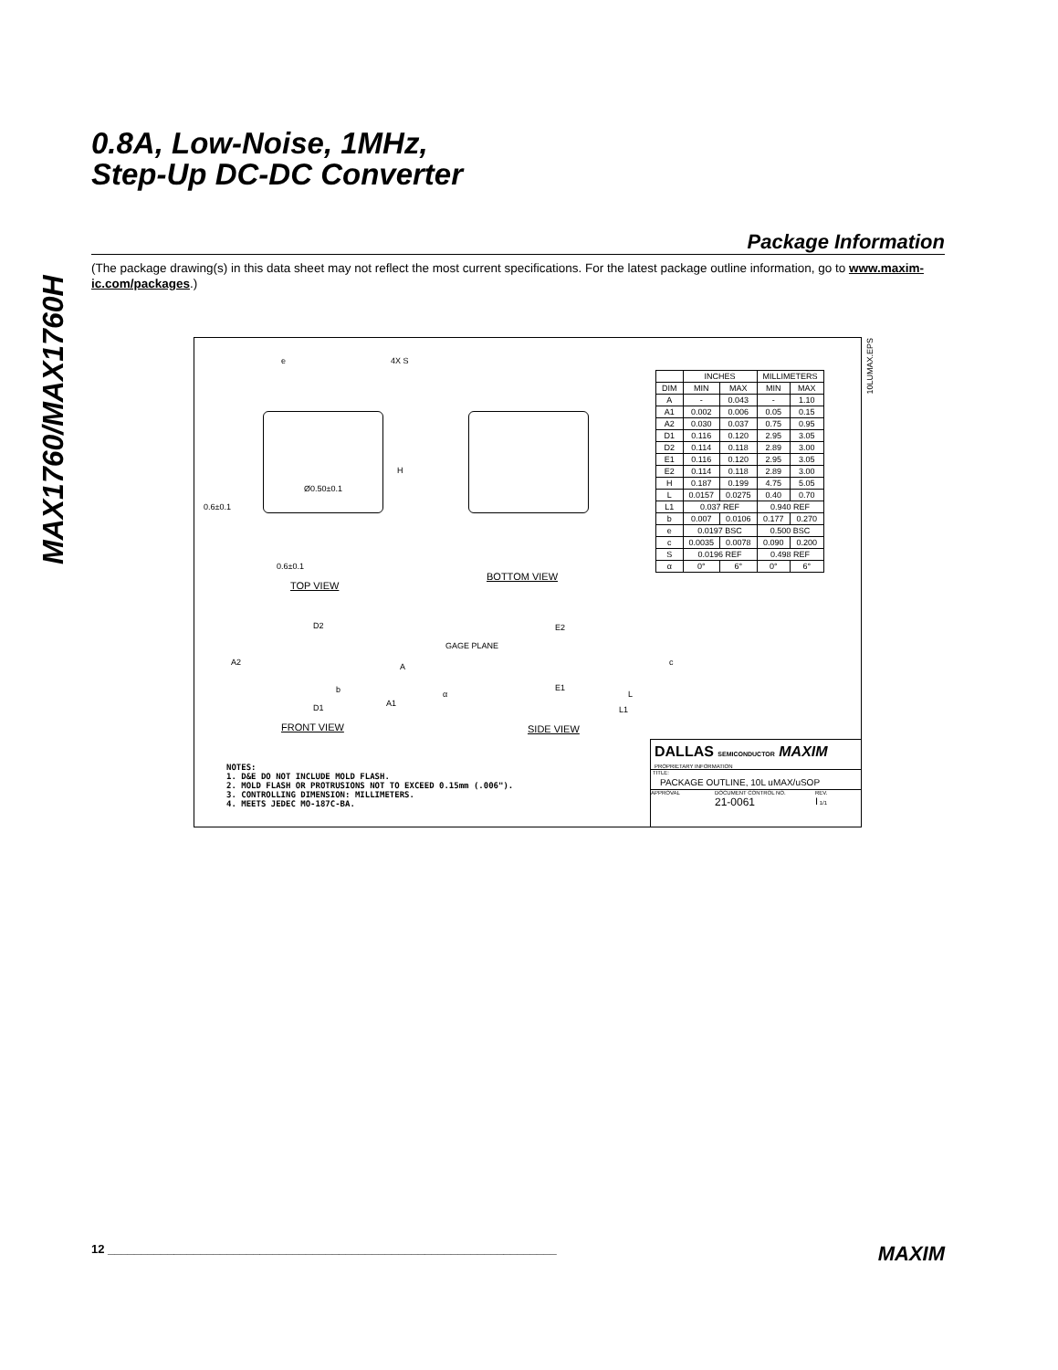MAX1760/MAX1760H
0.8A, Low-Noise, 1MHz,
Step-Up DC-DC Converter
Package Information
(The package drawing(s) in this data sheet may not reflect the most current specifications. For the latest package outline information, go to www.maxim-ic.com/packages.)
e 4X S
H
Ø0.50±0.1
0.6±0.1
0.6±0.1
TOP VIEW
BOTTOM VIEW
D2
A2 A
b
A1 D1
FRONT VIEW
GAGE PLANE
E2
E1
c
L
L1
α
SIDE VIEW
| | INCHES | | MILLIMETERS | |
| --- | --- | --- | --- | --- |
| DIM | MIN | MAX | MIN | MAX |
| A | - | 0.043 | - | 1.10 |
| A1 | 0.002 | 0.006 | 0.05 | 0.15 |
| A2 | 0.030 | 0.037 | 0.75 | 0.95 |
| D1 | 0.116 | 0.120 | 2.95 | 3.05 |
| D2 | 0.114 | 0.118 | 2.89 | 3.00 |
| E1 | 0.116 | 0.120 | 2.95 | 3.05 |
| E2 | 0.114 | 0.118 | 2.89 | 3.00 |
| H | 0.187 | 0.199 | 4.75 | 5.05 |
| L | 0.0157 | 0.0275 | 0.40 | 0.70 |
| L1 | 0.037 REF | | 0.940 REF | |
| b | 0.007 | 0.0106 | 0.177 | 0.270 |
| e | 0.0197 BSC | | 0.500 BSC | |
| c | 0.0035 | 0.0078 | 0.090 | 0.200 |
| S | 0.0196 REF | | 0.498 REF | |
| α | 0° | 6° | 0° | 6° |
10LUMAX.EPS
NOTES:
1. D&E DO NOT INCLUDE MOLD FLASH.
2. MOLD FLASH OR PROTRUSIONS NOT TO EXCEED 0.15mm (.006").
3. CONTROLLING DIMENSION: MILLIMETERS.
4. MEETS JEDEC MO-187C-BA.
DALLAS SEMICONDUCTOR MAXIM
PROPRIETARY INFORMATION
TITLE:
PACKAGE OUTLINE, 10L uMAX/uSOP
APPROVAL DOCUMENT CONTROL NO.
21-0061 REV.
I 1/1
12 ____________________________________________________________________ MAXIM